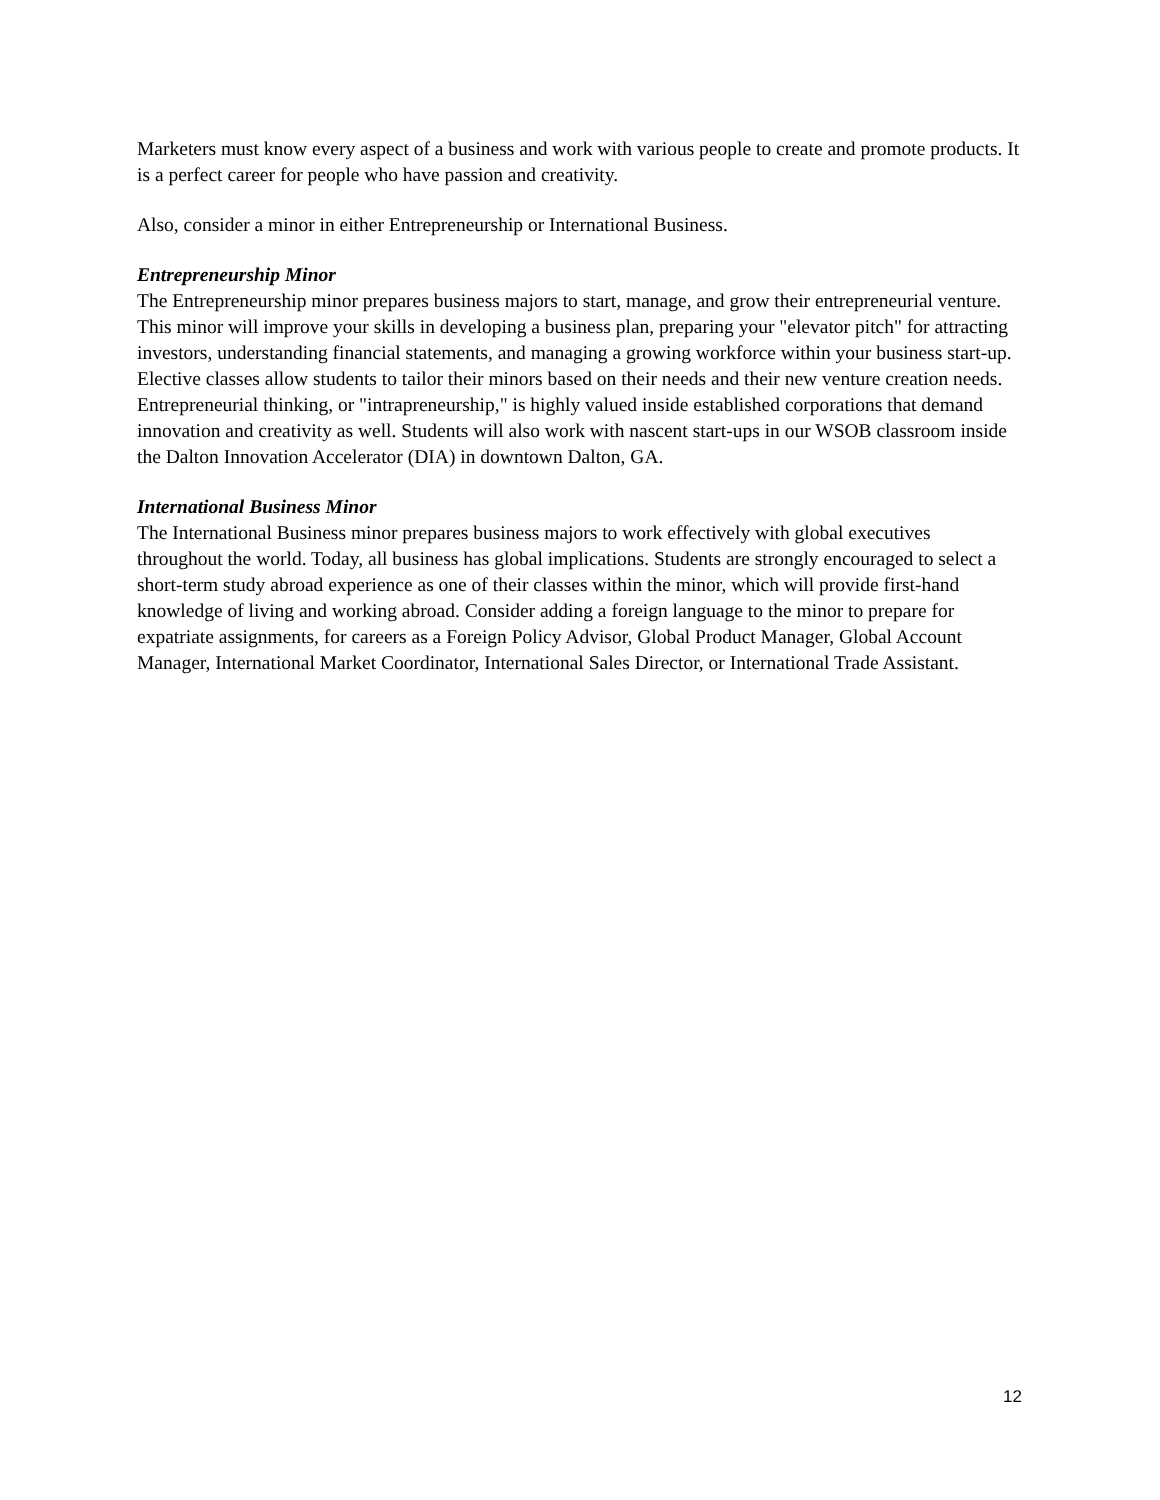Marketers must know every aspect of a business and work with various people to create and promote products. It is a perfect career for people who have passion and creativity.
Also, consider a minor in either Entrepreneurship or International Business.
Entrepreneurship Minor
The Entrepreneurship minor prepares business majors to start, manage, and grow their entrepreneurial venture. This minor will improve your skills in developing a business plan, preparing your "elevator pitch" for attracting investors, understanding financial statements, and managing a growing workforce within your business start-up. Elective classes allow students to tailor their minors based on their needs and their new venture creation needs. Entrepreneurial thinking, or "intrapreneurship," is highly valued inside established corporations that demand innovation and creativity as well. Students will also work with nascent start-ups in our WSOB classroom inside the Dalton Innovation Accelerator (DIA) in downtown Dalton, GA.
International Business Minor
The International Business minor prepares business majors to work effectively with global executives throughout the world. Today, all business has global implications. Students are strongly encouraged to select a short-term study abroad experience as one of their classes within the minor, which will provide first-hand knowledge of living and working abroad. Consider adding a foreign language to the minor to prepare for expatriate assignments, for careers as a Foreign Policy Advisor, Global Product Manager, Global Account Manager, International Market Coordinator, International Sales Director, or International Trade Assistant.
12